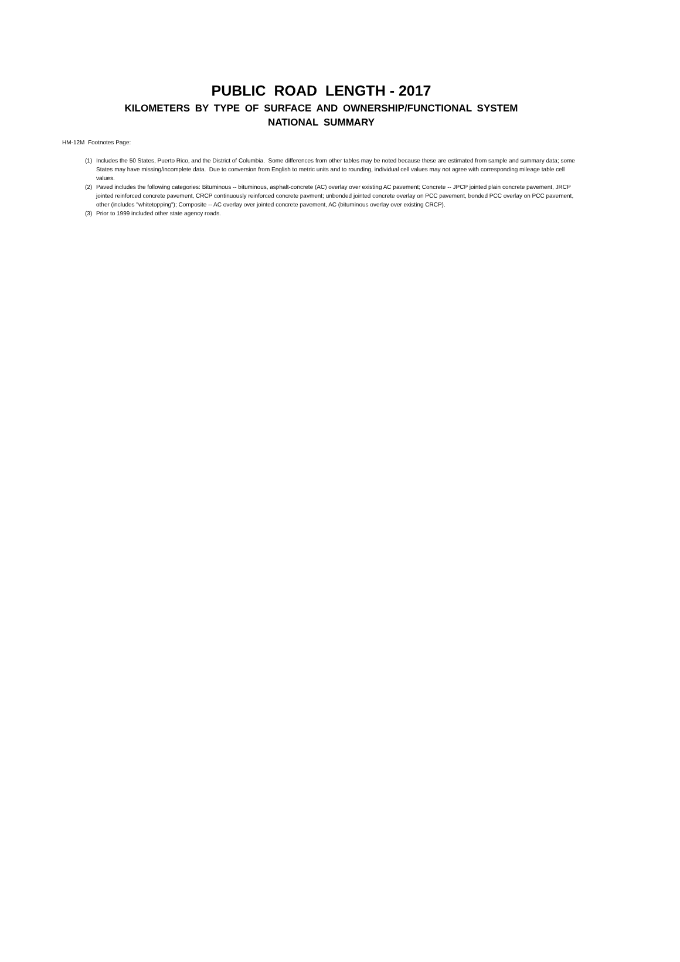PUBLIC ROAD LENGTH - 2017
KILOMETERS BY TYPE OF SURFACE AND OWNERSHIP/FUNCTIONAL SYSTEM
NATIONAL SUMMARY
HM-12M Footnotes Page:
(1) Includes the 50 States, Puerto Rico, and the District of Columbia. Some differences from other tables may be noted because these are estimated from sample and summary data; some States may have missing/incomplete data. Due to conversion from English to metric units and to rounding, individual cell values may not agree with corresponding mileage table cell values.
(2) Paved includes the following categories: Bituminous -- bituminous, asphalt-concrete (AC) overlay over existing AC pavement; Concrete -- JPCP jointed plain concrete pavement, JRCP jointed reinforced concrete pavement, CRCP continuously reinforced concrete pavment; unbonded jointed concrete overlay on PCC pavement, bonded PCC overlay on PCC pavement, other (includes "whitetopping"); Composite -- AC overlay over jointed concrete pavement, AC (bituminous overlay over existing CRCP).
(3) Prior to 1999 included other state agency roads.